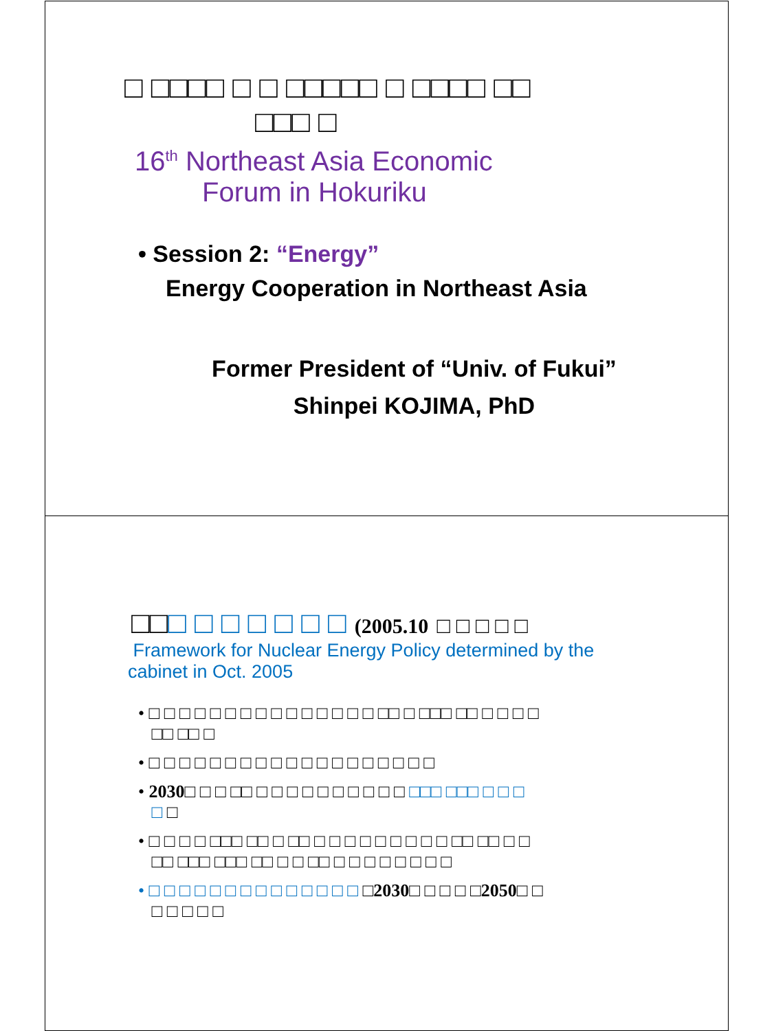□ □□□□ □ □ □□□□□ □ □□□□ □□
□□□ □
16<sup>th</sup> Northeast Asia Economic
Forum in Hokuriku
• Session 2: “Energy”
Energy Cooperation in Northeast Asia
Former President of “Univ. of Fukui”
Shinpei KOJIMA, PhD
□□□ □ □ □ □ □ □ (2005.10 □ □ □ □ □
Framework for Nuclear Energy Policy determined by the
cabinet in Oct. 2005
• □ □ □ □ □ □ □ □ □ □ □ □ □ □ □ □□ □ □□□ □□ □ □ □ □
□□ □□ □
• □ □ □ □ □ □ □ □ □ □ □ □ □ □ □ □ □ □ □
• 2030□ □ □ □□ □ □ □ □ □ □ □ □ □ □ □□□ □□□ □ □ □
□ □
• □ □ □ □ □□□ □□ □ □□ □ □ □ □ □ □ □ □ □ □□ □□ □ □
□□ □□□ □□□ □□ □ □ □□ □ □ □ □ □ □ □ □
• □ □ □ □ □ □ □ □ □ □ □ □ □ □ □2030□ □ □ □ □2050□ □
□ □ □ □ □